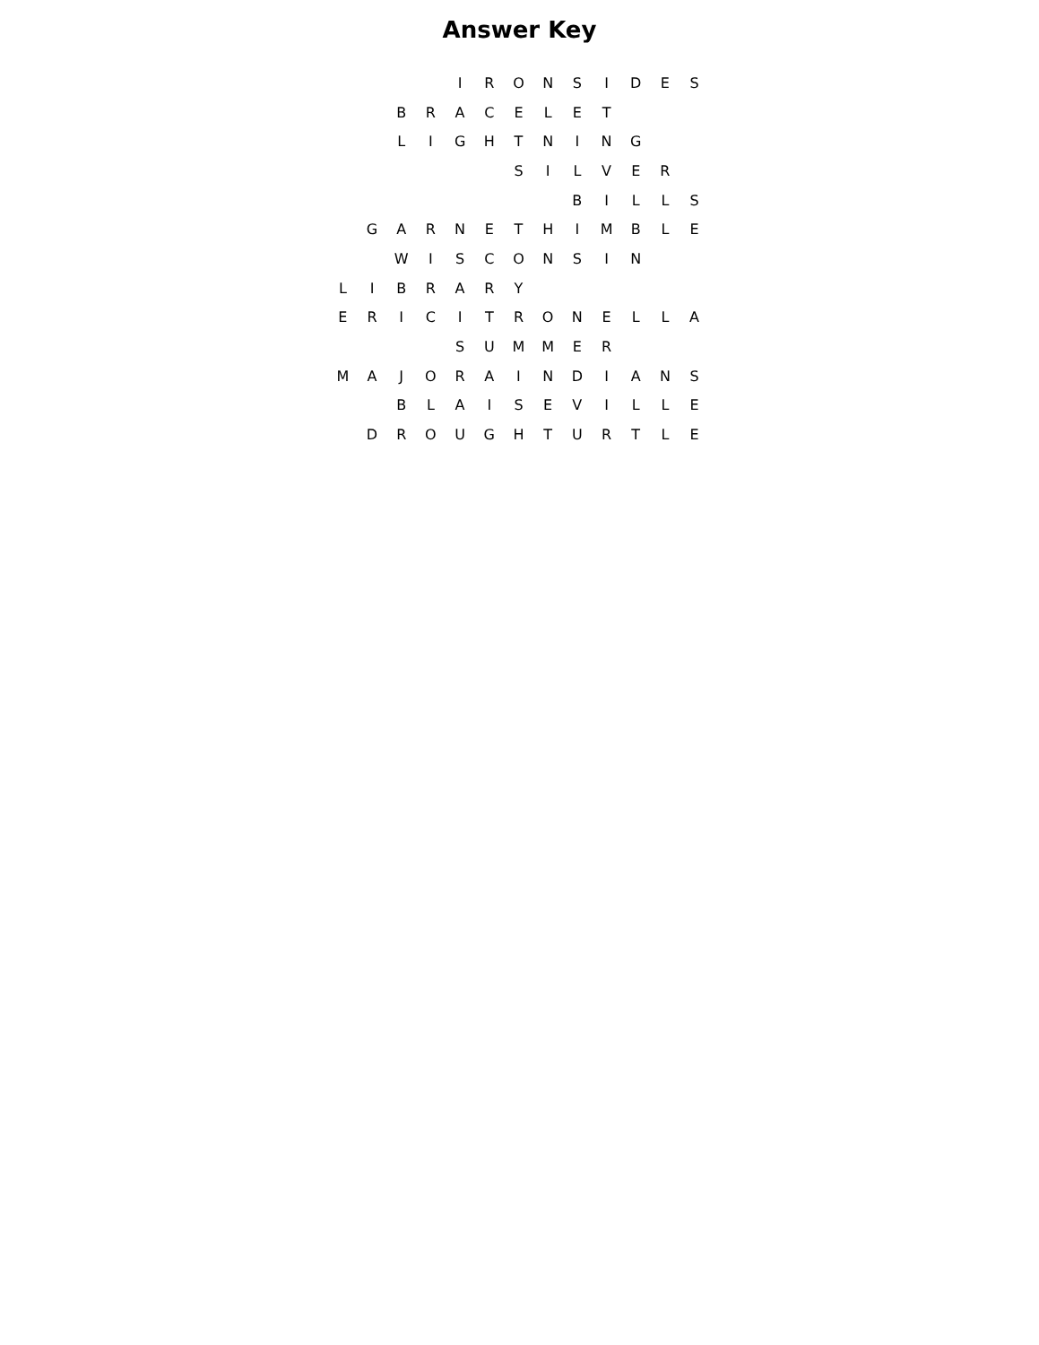Answer Key
| | | | | I | R | O | N | S | I | D | E | S |
| | | B | R | A | C | E | L | E | T | | | |
| | | L | I | G | H | T | N | I | N | G | | |
| | | | | | | S | I | L | V | E | R | |
| | | | | | | | | B | I | L | L | S |
| | G | A | R | N | E | T | H | I | M | B | L | E |
| | | W | I | S | C | O | N | S | I | N | | |
| L | I | B | R | A | R | Y | | | | | | |
| E | R | I | C | I | T | R | O | N | E | L | L | A |
| | | | | S | U | M | M | E | R | | | |
| M | A | J | O | R | A | I | N | D | I | A | N | S |
| | | B | L | A | I | S | E | V | I | L | L | E |
| | D | R | O | U | G | H | T | U | R | T | L | E |